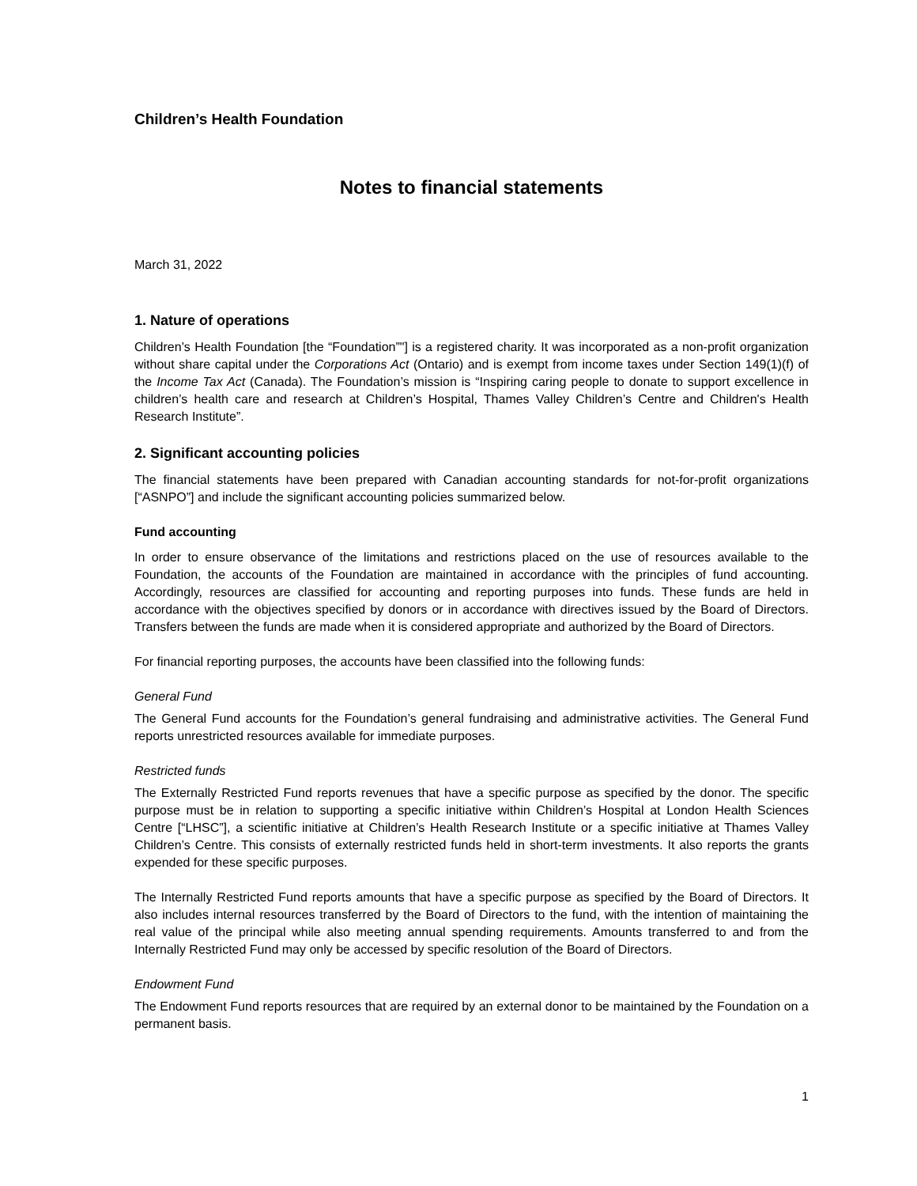Children’s Health Foundation
Notes to financial statements
March 31, 2022
1. Nature of operations
Children’s Health Foundation [the “Foundation”"] is a registered charity. It was incorporated as a non-profit organization without share capital under the Corporations Act (Ontario) and is exempt from income taxes under Section 149(1)(f) of the Income Tax Act (Canada). The Foundation’s mission is “Inspiring caring people to donate to support excellence in children’s health care and research at Children’s Hospital, Thames Valley Children’s Centre and Children's Health Research Institute”.
2. Significant accounting policies
The financial statements have been prepared with Canadian accounting standards for not-for-profit organizations [“ASNPO”] and include the significant accounting policies summarized below.
Fund accounting
In order to ensure observance of the limitations and restrictions placed on the use of resources available to the Foundation, the accounts of the Foundation are maintained in accordance with the principles of fund accounting. Accordingly, resources are classified for accounting and reporting purposes into funds. These funds are held in accordance with the objectives specified by donors or in accordance with directives issued by the Board of Directors. Transfers between the funds are made when it is considered appropriate and authorized by the Board of Directors.
For financial reporting purposes, the accounts have been classified into the following funds:
General Fund
The General Fund accounts for the Foundation’s general fundraising and administrative activities. The General Fund reports unrestricted resources available for immediate purposes.
Restricted funds
The Externally Restricted Fund reports revenues that have a specific purpose as specified by the donor. The specific purpose must be in relation to supporting a specific initiative within Children’s Hospital at London Health Sciences Centre [“LHSC”], a scientific initiative at Children’s Health Research Institute or a specific initiative at Thames Valley Children’s Centre. This consists of externally restricted funds held in short-term investments. It also reports the grants expended for these specific purposes.
The Internally Restricted Fund reports amounts that have a specific purpose as specified by the Board of Directors. It also includes internal resources transferred by the Board of Directors to the fund, with the intention of maintaining the real value of the principal while also meeting annual spending requirements. Amounts transferred to and from the Internally Restricted Fund may only be accessed by specific resolution of the Board of Directors.
Endowment Fund
The Endowment Fund reports resources that are required by an external donor to be maintained by the Foundation on a permanent basis.
1